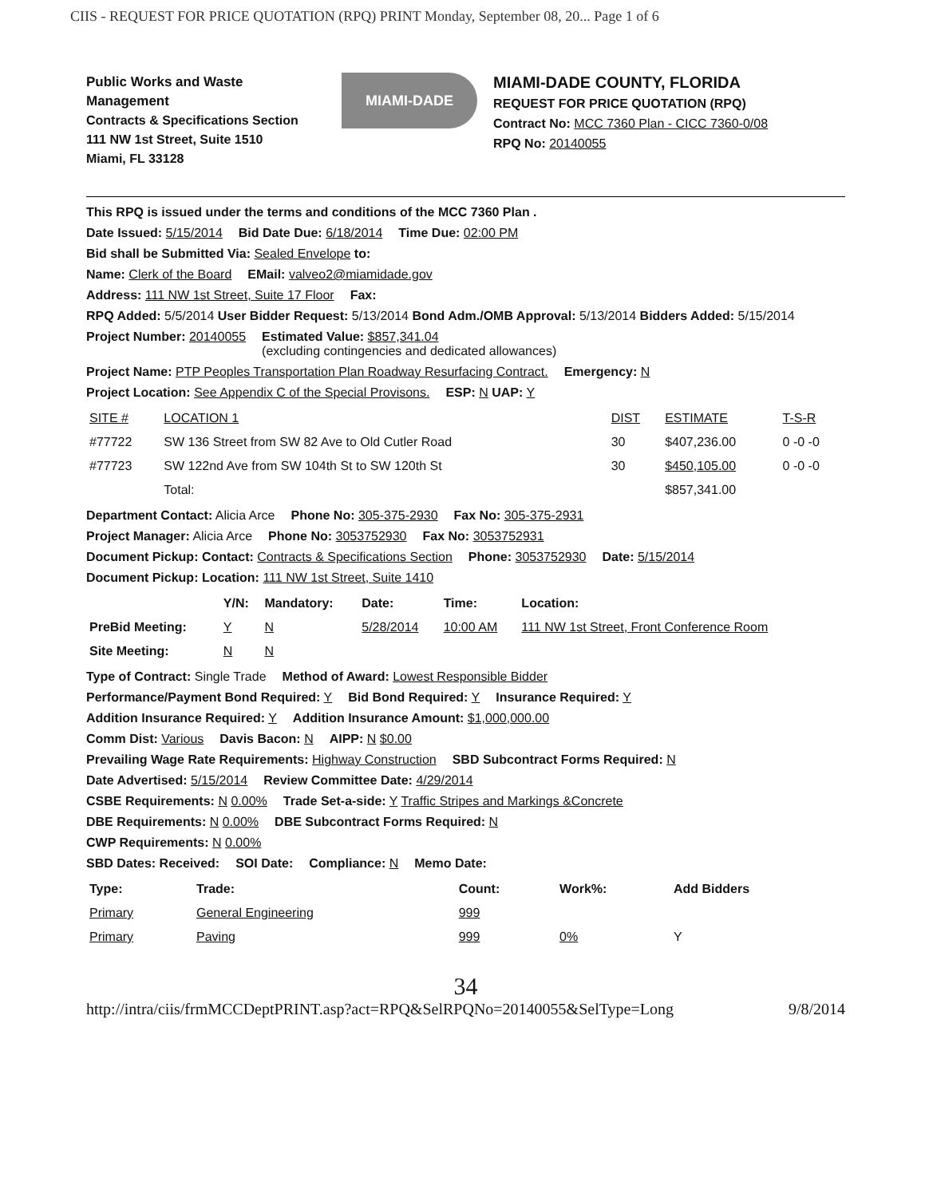CIIS - REQUEST FOR PRICE QUOTATION (RPQ) PRINT Monday, September 08, 20... Page 1 of 6
Public Works and Waste Management
Contracts & Specifications Section
111 NW 1st Street, Suite 1510
Miami, FL 33128
MIAMI-DADE
MIAMI-DADE COUNTY, FLORIDA
REQUEST FOR PRICE QUOTATION (RPQ)
Contract No: MCC 7360 Plan - CICC 7360-0/08
RPQ No: 20140055
This RPQ is issued under the terms and conditions of the MCC 7360 Plan .
Date Issued: 5/15/2014 Bid Date Due: 6/18/2014 Time Due: 02:00 PM
Bid shall be Submitted Via: Sealed Envelope to:
Name: Clerk of the Board EMail: valveo2@miamidade.gov
Address: 111 NW 1st Street, Suite 17 Floor Fax:
RPQ Added: 5/5/2014 User Bidder Request: 5/13/2014 Bond Adm./OMB Approval: 5/13/2014 Bidders Added: 5/15/2014
Project Number: 20140055 Estimated Value: $857,341.04
(excluding contingencies and dedicated allowances)
Project Name: PTP Peoples Transportation Plan Roadway Resurfacing Contract. Emergency: N
Project Location: See Appendix C of the Special Provisons. ESP: N UAP: Y
| SITE # | LOCATION 1 | DIST | ESTIMATE | T-S-R |
| --- | --- | --- | --- | --- |
| #77722 | SW 136 Street from SW 82 Ave to Old Cutler Road | 30 | $407,236.00 | 0 -0 -0 |
| #77723 | SW 122nd Ave from SW 104th St to SW 120th St | 30 | $450,105.00 | 0 -0 -0 |
| | Total: | | $857,341.00 | |
Department Contact: Alicia Arce Phone No: 305-375-2930 Fax No: 305-375-2931
Project Manager: Alicia Arce Phone No: 3053752930 Fax No: 3053752931
Document Pickup: Contact: Contracts & Specifications Section Phone: 3053752930 Date: 5/15/2014
Document Pickup: Location: 111 NW 1st Street, Suite 1410
| | Y/N: | Mandatory: | Date: | Time: | Location: |
| --- | --- | --- | --- | --- | --- |
| PreBid Meeting: | Y | N | 5/28/2014 | 10:00 AM | 111 NW 1st Street, Front Conference Room |
| Site Meeting: | N | N | | | |
Type of Contract: Single Trade Method of Award: Lowest Responsible Bidder
Performance/Payment Bond Required: Y Bid Bond Required: Y Insurance Required: Y
Addition Insurance Required: Y Addition Insurance Amount: $1,000,000.00
Comm Dist: Various Davis Bacon: N AIPP: N $0.00
Prevailing Wage Rate Requirements: Highway Construction SBD Subcontract Forms Required: N
Date Advertised: 5/15/2014 Review Committee Date: 4/29/2014
CSBE Requirements: N 0.00% Trade Set-a-side: Y Traffic Stripes and Markings &Concrete
DBE Requirements: N 0.00% DBE Subcontract Forms Required: N
CWP Requirements: N 0.00%
SBD Dates: Received: SOI Date: Compliance: N Memo Date:
| Type: | Trade: | Count: | Work%: | Add Bidders |
| --- | --- | --- | --- | --- |
| Primary | General Engineering | 999 | | |
| Primary | Paving | 999 | 0% | Y |
34
http://intra/ciis/frmMCCDeptPRINT.asp?act=RPQ&SelRPQNo=20140055&SelType=Long 9/8/2014